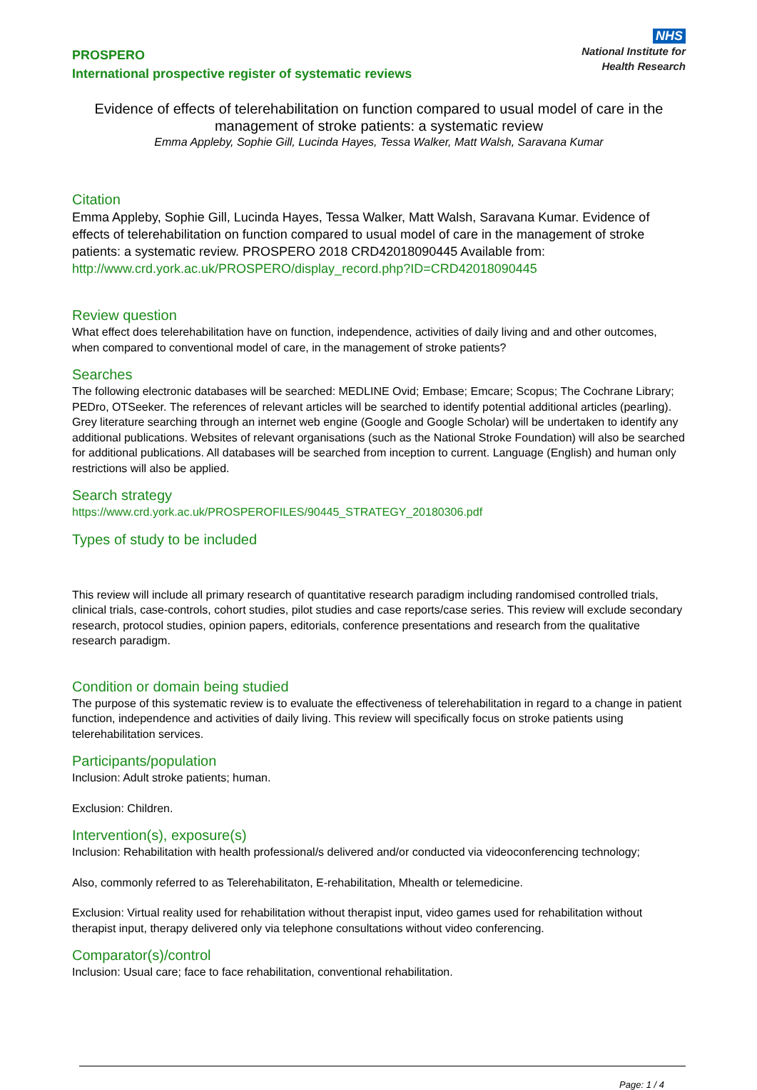PROSPERO
International prospective register of systematic reviews
NHS
National Institute for
Health Research
Evidence of effects of telerehabilitation on function compared to usual model of care in the management of stroke patients: a systematic review
Emma Appleby, Sophie Gill, Lucinda Hayes, Tessa Walker, Matt Walsh, Saravana Kumar
Citation
Emma Appleby, Sophie Gill, Lucinda Hayes, Tessa Walker, Matt Walsh, Saravana Kumar. Evidence of effects of telerehabilitation on function compared to usual model of care in the management of stroke patients: a systematic review. PROSPERO 2018 CRD42018090445 Available from: http://www.crd.york.ac.uk/PROSPERO/display_record.php?ID=CRD42018090445
Review question
What effect does telerehabilitation have on function, independence, activities of daily living and and other outcomes, when compared to conventional model of care, in the management of stroke patients?
Searches
The following electronic databases will be searched: MEDLINE Ovid; Embase; Emcare; Scopus; The Cochrane Library; PEDro, OTSeeker. The references of relevant articles will be searched to identify potential additional articles (pearling). Grey literature searching through an internet web engine (Google and Google Scholar) will be undertaken to identify any additional publications. Websites of relevant organisations (such as the National Stroke Foundation) will also be searched for additional publications. All databases will be searched from inception to current. Language (English) and human only restrictions will also be applied.
Search strategy
https://www.crd.york.ac.uk/PROSPEROFILES/90445_STRATEGY_20180306.pdf
Types of study to be included
This review will include all primary research of quantitative research paradigm including randomised controlled trials, clinical trials, case-controls, cohort studies, pilot studies and case reports/case series. This review will exclude secondary research, protocol studies, opinion papers, editorials, conference presentations and research from the qualitative research paradigm.
Condition or domain being studied
The purpose of this systematic review is to evaluate the effectiveness of telerehabilitation in regard to a change in patient function, independence and activities of daily living. This review will specifically focus on stroke patients using telerehabilitation services.
Participants/population
Inclusion: Adult stroke patients; human.
Exclusion: Children.
Intervention(s), exposure(s)
Inclusion: Rehabilitation with health professional/s delivered and/or conducted via videoconferencing technology;
Also, commonly referred to as Telerehabilitaton, E-rehabilitation, Mhealth or telemedicine.
Exclusion: Virtual reality used for rehabilitation without therapist input, video games used for rehabilitation without therapist input, therapy delivered only via telephone consultations without video conferencing.
Comparator(s)/control
Inclusion: Usual care; face to face rehabilitation, conventional rehabilitation.
Page: 1 / 4